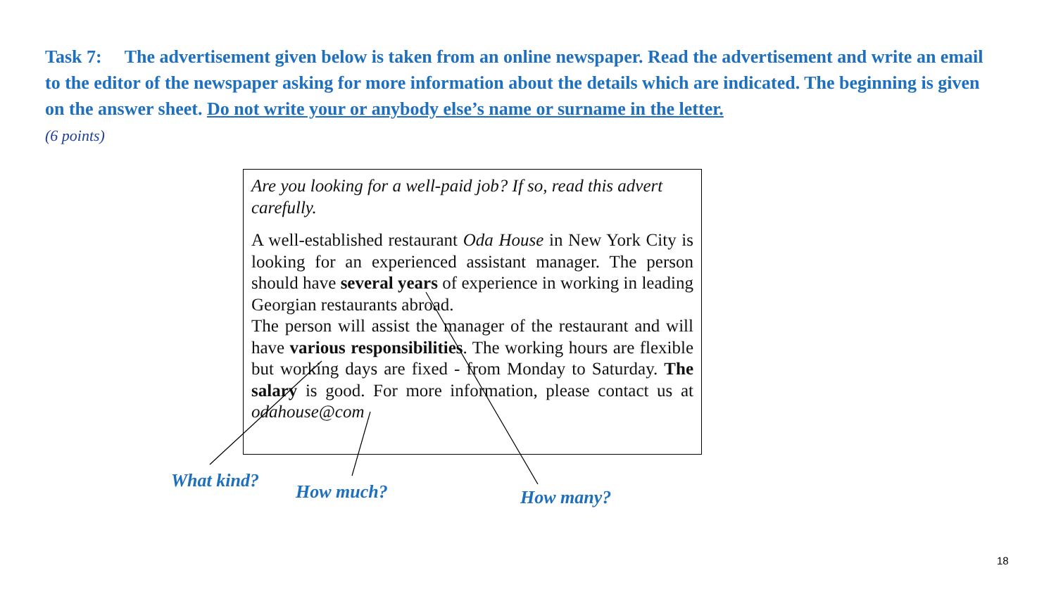Task 7: The advertisement given below is taken from an online newspaper. Read the advertisement and write an email to the editor of the newspaper asking for more information about the details which are indicated. The beginning is given on the answer sheet. Do not write your or anybody else’s name or surname in the letter.
(6 points)
Are you looking for a well-paid job? If so, read this advert carefully.
A well-established restaurant Oda House in New York City is looking for an experienced assistant manager. The person should have several years of experience in working in leading Georgian restaurants abroad.
The person will assist the manager of the restaurant and will have various responsibilities. The working hours are flexible but working days are fixed - from Monday to Saturday. The salary is good. For more information, please contact us at odahouse@com
What kind?
How much? How many?
18